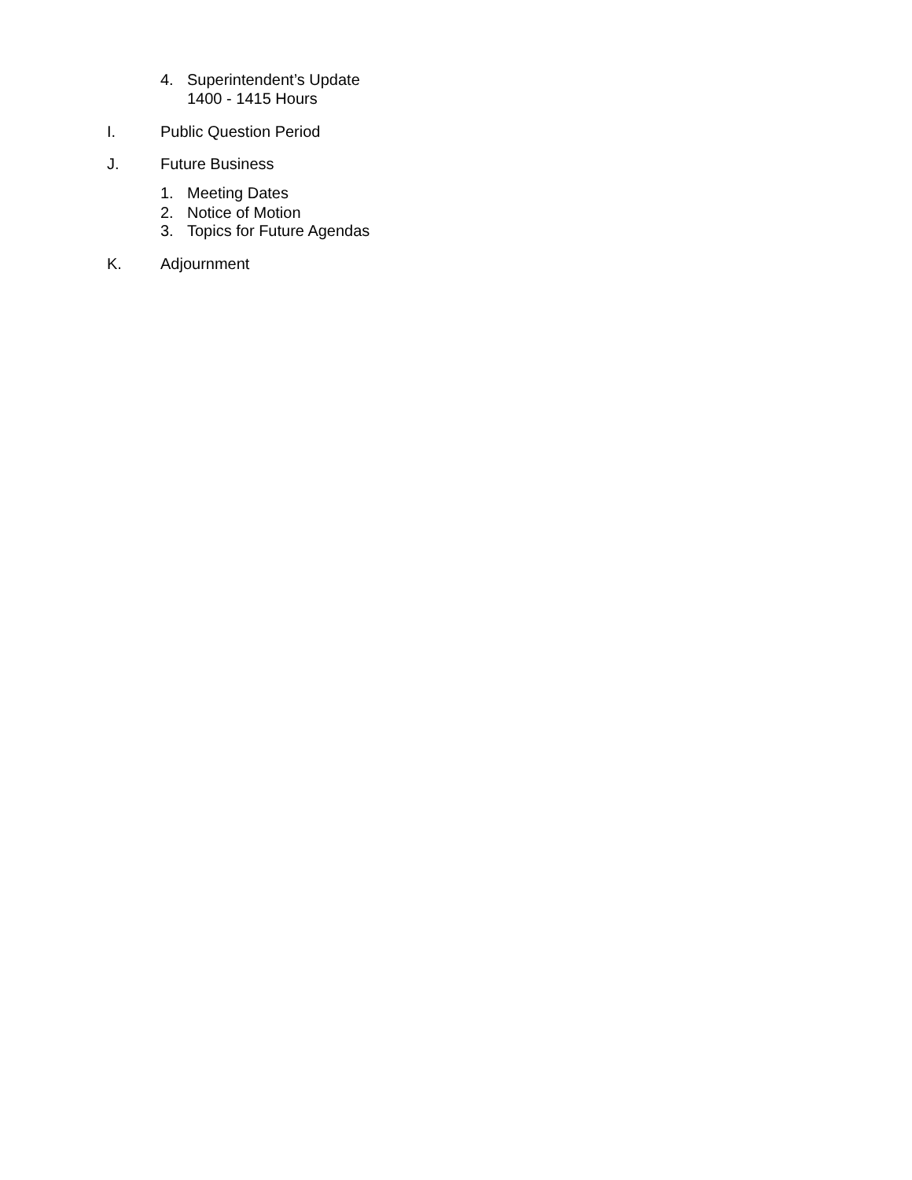4. Superintendent’s Update
1400 - 1415 Hours
I. Public Question Period
J. Future Business
1. Meeting Dates
2. Notice of Motion
3. Topics for Future Agendas
K. Adjournment